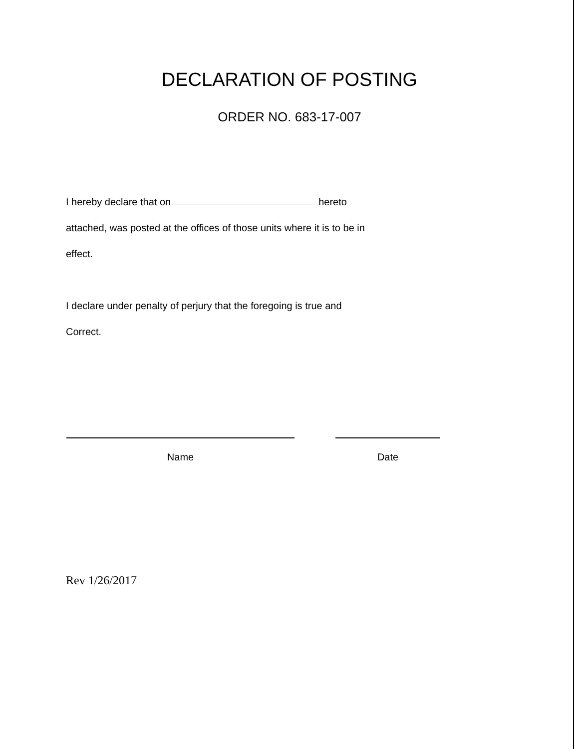DECLARATION OF POSTING
ORDER NO. 683-17-007
I hereby declare that on hereto
attached, was posted at the offices of those units where it is to be in
effect.
I declare under penalty of perjury that the foregoing is true and
Correct.
Name Date
Rev 1/26/2017